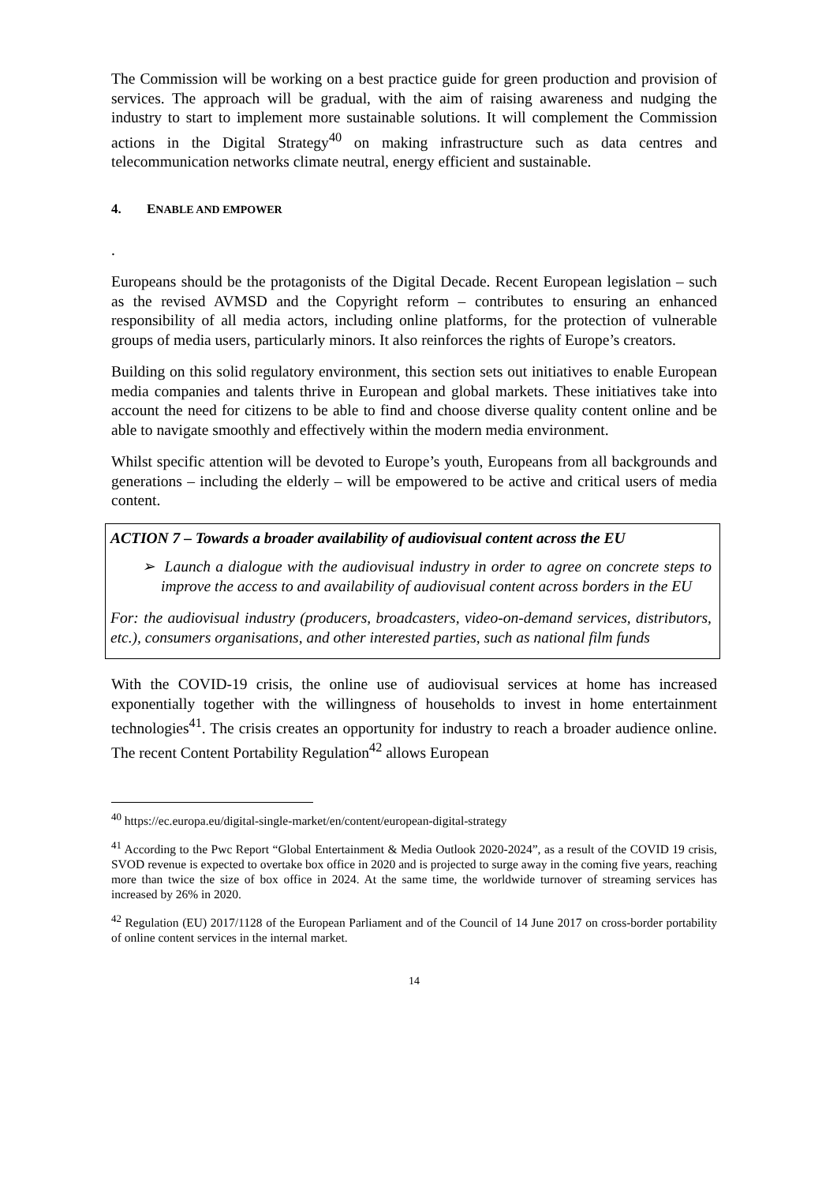The Commission will be working on a best practice guide for green production and provision of services. The approach will be gradual, with the aim of raising awareness and nudging the industry to start to implement more sustainable solutions. It will complement the Commission actions in the Digital Strategy<sup>40</sup> on making infrastructure such as data centres and telecommunication networks climate neutral, energy efficient and sustainable.
4. ENABLE AND EMPOWER
.
Europeans should be the protagonists of the Digital Decade. Recent European legislation – such as the revised AVMSD and the Copyright reform – contributes to ensuring an enhanced responsibility of all media actors, including online platforms, for the protection of vulnerable groups of media users, particularly minors. It also reinforces the rights of Europe’s creators.
Building on this solid regulatory environment, this section sets out initiatives to enable European media companies and talents thrive in European and global markets. These initiatives take into account the need for citizens to be able to find and choose diverse quality content online and be able to navigate smoothly and effectively within the modern media environment.
Whilst specific attention will be devoted to Europe’s youth, Europeans from all backgrounds and generations – including the elderly – will be empowered to be active and critical users of media content.
ACTION 7 – Towards a broader availability of audiovisual content across the EU
➢ Launch a dialogue with the audiovisual industry in order to agree on concrete steps to improve the access to and availability of audiovisual content across borders in the EU
For: the audiovisual industry (producers, broadcasters, video-on-demand services, distributors, etc.), consumers organisations, and other interested parties, such as national film funds
With the COVID-19 crisis, the online use of audiovisual services at home has increased exponentially together with the willingness of households to invest in home entertainment technologies<sup>41</sup>. The crisis creates an opportunity for industry to reach a broader audience online. The recent Content Portability Regulation<sup>42</sup> allows European
<sup>40</sup> https://ec.europa.eu/digital-single-market/en/content/european-digital-strategy
<sup>41</sup> According to the Pwc Report “Global Entertainment & Media Outlook 2020-2024”, as a result of the COVID 19 crisis, SVOD revenue is expected to overtake box office in 2020 and is projected to surge away in the coming five years, reaching more than twice the size of box office in 2024. At the same time, the worldwide turnover of streaming services has increased by 26% in 2020.
<sup>42</sup> Regulation (EU) 2017/1128 of the European Parliament and of the Council of 14 June 2017 on cross-border portability of online content services in the internal market.
14